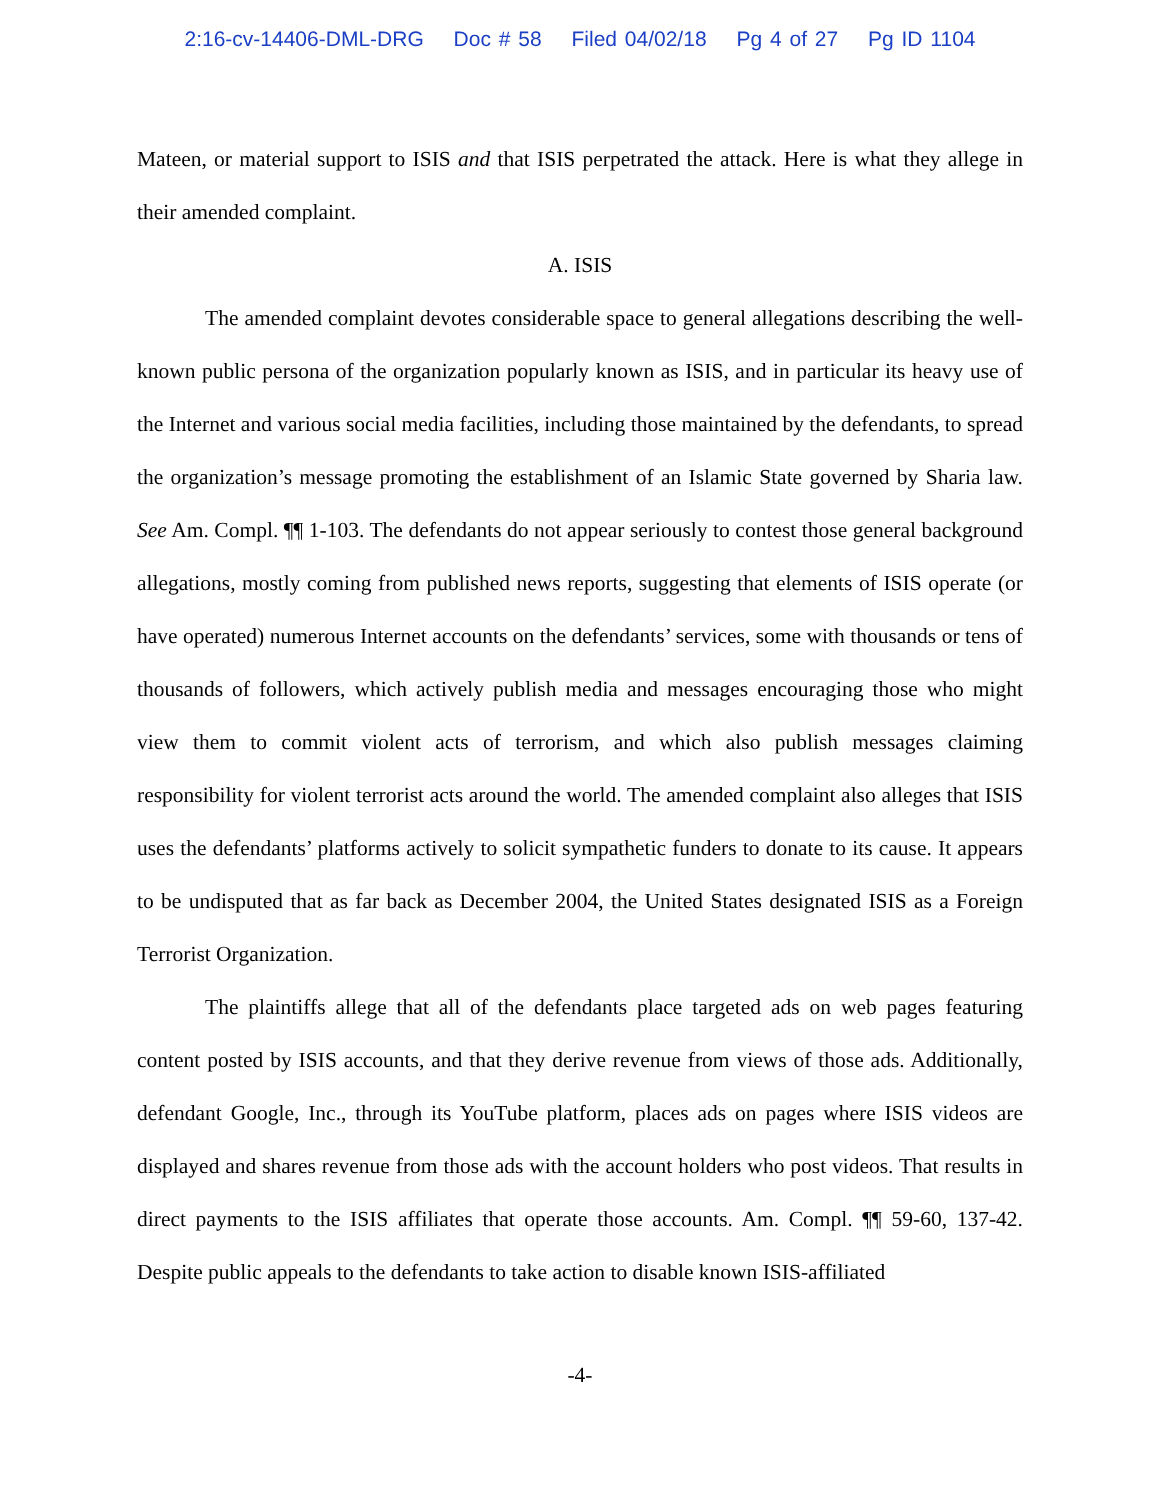2:16-cv-14406-DML-DRG Doc # 58 Filed 04/02/18 Pg 4 of 27 Pg ID 1104
Mateen, or material support to ISIS and that ISIS perpetrated the attack. Here is what they allege in their amended complaint.
A. ISIS
The amended complaint devotes considerable space to general allegations describing the well-known public persona of the organization popularly known as ISIS, and in particular its heavy use of the Internet and various social media facilities, including those maintained by the defendants, to spread the organization’s message promoting the establishment of an Islamic State governed by Sharia law. See Am. Compl. ¶¶ 1-103. The defendants do not appear seriously to contest those general background allegations, mostly coming from published news reports, suggesting that elements of ISIS operate (or have operated) numerous Internet accounts on the defendants’ services, some with thousands or tens of thousands of followers, which actively publish media and messages encouraging those who might view them to commit violent acts of terrorism, and which also publish messages claiming responsibility for violent terrorist acts around the world. The amended complaint also alleges that ISIS uses the defendants’ platforms actively to solicit sympathetic funders to donate to its cause. It appears to be undisputed that as far back as December 2004, the United States designated ISIS as a Foreign Terrorist Organization.
The plaintiffs allege that all of the defendants place targeted ads on web pages featuring content posted by ISIS accounts, and that they derive revenue from views of those ads. Additionally, defendant Google, Inc., through its YouTube platform, places ads on pages where ISIS videos are displayed and shares revenue from those ads with the account holders who post videos. That results in direct payments to the ISIS affiliates that operate those accounts. Am. Compl. ¶¶ 59-60, 137-42. Despite public appeals to the defendants to take action to disable known ISIS-affiliated
-4-